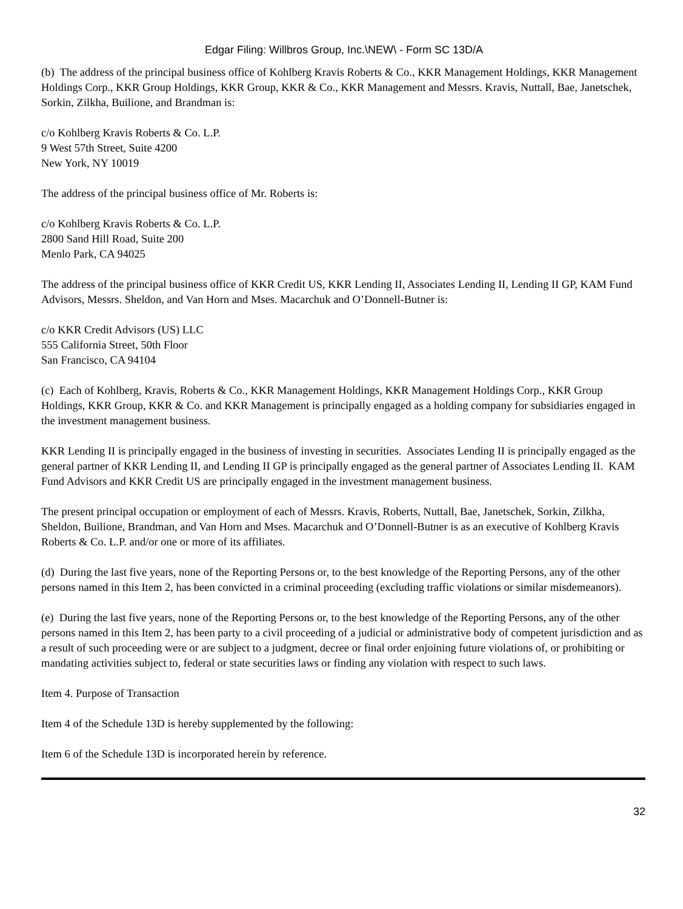Edgar Filing: Willbros Group, Inc.\NEW\ - Form SC 13D/A
(b) The address of the principal business office of Kohlberg Kravis Roberts & Co., KKR Management Holdings, KKR Management Holdings Corp., KKR Group Holdings, KKR Group, KKR & Co., KKR Management and Messrs. Kravis, Nuttall, Bae, Janetschek, Sorkin, Zilkha, Builione, and Brandman is:
c/o Kohlberg Kravis Roberts & Co. L.P.
9 West 57th Street, Suite 4200
New York, NY 10019
The address of the principal business office of Mr. Roberts is:
c/o Kohlberg Kravis Roberts & Co. L.P.
2800 Sand Hill Road, Suite 200
Menlo Park, CA 94025
The address of the principal business office of KKR Credit US, KKR Lending II, Associates Lending II, Lending II GP, KAM Fund Advisors, Messrs. Sheldon, and Van Horn and Mses. Macarchuk and O’Donnell-Butner is:
c/o KKR Credit Advisors (US) LLC
555 California Street, 50th Floor
San Francisco, CA 94104
(c) Each of Kohlberg, Kravis, Roberts & Co., KKR Management Holdings, KKR Management Holdings Corp., KKR Group Holdings, KKR Group, KKR & Co. and KKR Management is principally engaged as a holding company for subsidiaries engaged in the investment management business.
KKR Lending II is principally engaged in the business of investing in securities. Associates Lending II is principally engaged as the general partner of KKR Lending II, and Lending II GP is principally engaged as the general partner of Associates Lending II. KAM Fund Advisors and KKR Credit US are principally engaged in the investment management business.
The present principal occupation or employment of each of Messrs. Kravis, Roberts, Nuttall, Bae, Janetschek, Sorkin, Zilkha, Sheldon, Builione, Brandman, and Van Horn and Mses. Macarchuk and O’Donnell-Butner is as an executive of Kohlberg Kravis Roberts & Co. L.P. and/or one or more of its affiliates.
(d) During the last five years, none of the Reporting Persons or, to the best knowledge of the Reporting Persons, any of the other persons named in this Item 2, has been convicted in a criminal proceeding (excluding traffic violations or similar misdemeanors).
(e) During the last five years, none of the Reporting Persons or, to the best knowledge of the Reporting Persons, any of the other persons named in this Item 2, has been party to a civil proceeding of a judicial or administrative body of competent jurisdiction and as a result of such proceeding were or are subject to a judgment, decree or final order enjoining future violations of, or prohibiting or mandating activities subject to, federal or state securities laws or finding any violation with respect to such laws.
Item 4. Purpose of Transaction
Item 4 of the Schedule 13D is hereby supplemented by the following:
Item 6 of the Schedule 13D is incorporated herein by reference.
32